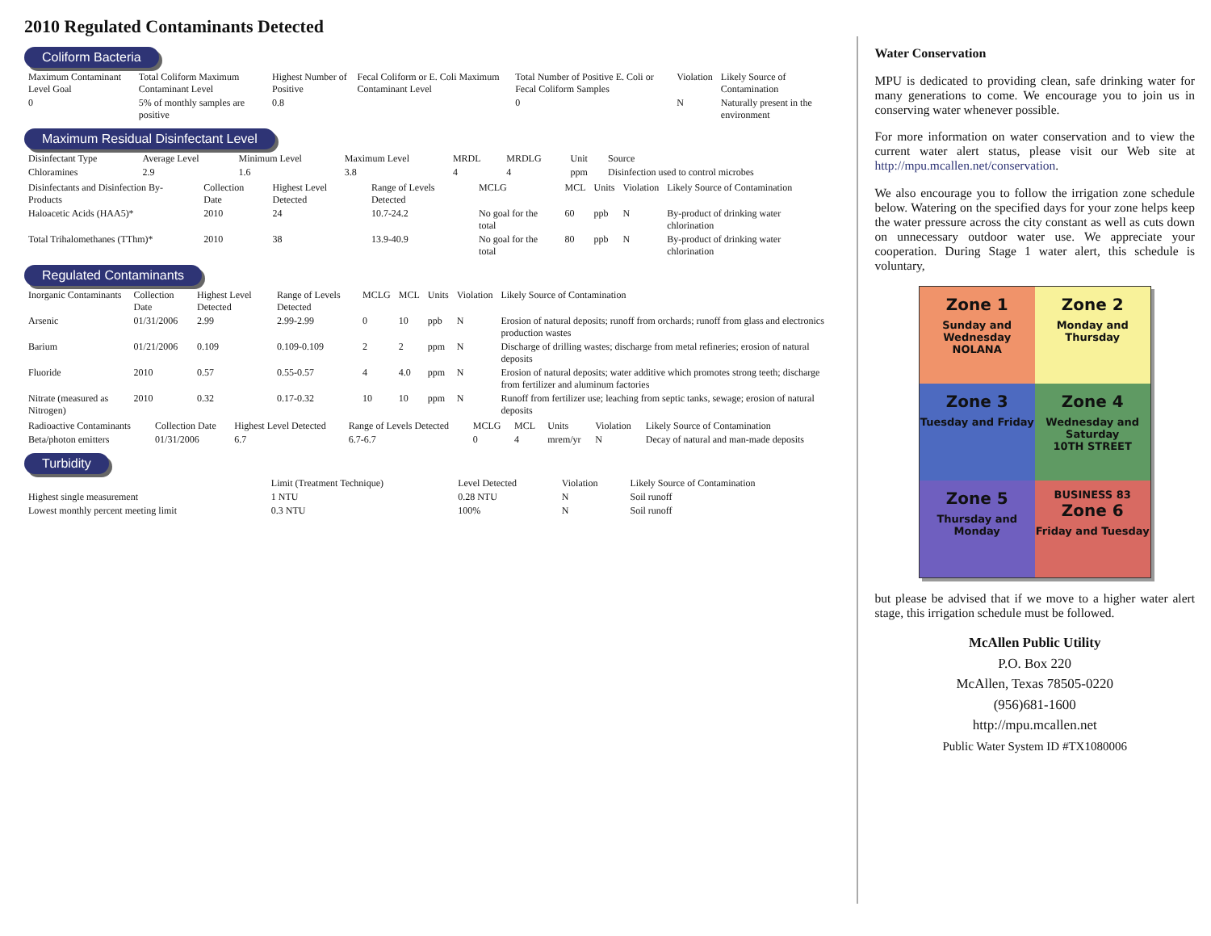2010 Regulated Contaminants Detected
Coliform Bacteria
| Maximum Contaminant Level Goal | Total Coliform Maximum Contaminant Level | Highest Number of Positive | Fecal Coliform or E. Coli Maximum Contaminant Level | Total Number of Positive E. Coli or Fecal Coliform Samples | Violation | Likely Source of Contamination |
| --- | --- | --- | --- | --- | --- | --- |
| 0 | 5% of monthly samples are positive | 0.8 | | 0 | N | Naturally present in the environment |
Maximum Residual Disinfectant Level
| Disinfectant Type | Average Level | Minimum Level | Maximum Level | MRDL | MRDLG | Unit | Source |
| --- | --- | --- | --- | --- | --- | --- | --- |
| Chloramines | 2.9 | 1.6 | 3.8 | 4 | 4 | ppm | Disinfection used to control microbes |
| Disinfectants and Disinfection By-Products | Collection Date | Highest Level Detected | Range of Levels Detected | MCLG | MCL | Units | Violation | Likely Source of Contamination |
| --- | --- | --- | --- | --- | --- | --- | --- | --- |
| Haloacetic Acids (HAA5)* | 2010 | 24 | 10.7-24.2 | No goal for the total | 60 | ppb | N | By-product of drinking water chlorination |
| Total Trihalomethanes (TThm)* | 2010 | 38 | 13.9-40.9 | No goal for the total | 80 | ppb | N | By-product of drinking water chlorination |
Regulated Contaminants
| Inorganic Contaminants | Collection Date | Highest Level Detected | Range of Levels Detected | MCLG | MCL | Units | Violation | Likely Source of Contamination |
| --- | --- | --- | --- | --- | --- | --- | --- | --- |
| Arsenic | 01/31/2006 | 2.99 | 2.99-2.99 | 0 | 10 | ppb | N | Erosion of natural deposits; runoff from orchards; runoff from glass and electronics production wastes |
| Barium | 01/21/2006 | 0.109 | 0.109-0.109 | 2 | 2 | ppm | N | Discharge of drilling wastes; discharge from metal refineries; erosion of natural deposits |
| Fluoride | 2010 | 0.57 | 0.55-0.57 | 4 | 4.0 | ppm | N | Erosion of natural deposits; water additive which promotes strong teeth; discharge from fertilizer and aluminum factories |
| Nitrate (measured as Nitrogen) | 2010 | 0.32 | 0.17-0.32 | 10 | 10 | ppm | N | Runoff from fertilizer use; leaching from septic tanks, sewage; erosion of natural deposits |
| Radioactive Contaminants | Collection Date | Highest Level Detected | Range of Levels Detected | MCLG | MCL | Units | Violation | Likely Source of Contamination |
| --- | --- | --- | --- | --- | --- | --- | --- | --- |
| Beta/photon emitters | 01/31/2006 | 6.7 | 6.7-6.7 | 0 | 4 | mrem/yr | N | Decay of natural and man-made deposits |
Turbidity
| | Limit (Treatment Technique) | Level Detected | Violation | Likely Source of Contamination |
| --- | --- | --- | --- | --- |
| Highest single measurement | 1 NTU | 0.28 NTU | N | Soil runoff |
| Lowest monthly percent meeting limit | 0.3 NTU | 100% | N | Soil runoff |
Water Conservation
MPU is dedicated to providing clean, safe drinking water for many generations to come. We encourage you to join us in conserving water whenever possible.
For more information on water conservation and to view the current water alert status, please visit our Web site at http://mpu.mcallen.net/conservation.
We also encourage you to follow the irrigation zone schedule below. Watering on the specified days for your zone helps keep the water pressure across the city constant as well as cuts down on unnecessary outdoor water use. We appreciate your cooperation. During Stage 1 water alert, this schedule is voluntary,
Zone 1
Sunday and Wednesday
NOLANA
Zone 2
Monday and Thursday
Zone 3
Tuesday and Friday
Zone 4
Wednesday and Saturday
10TH STREET
Zone 5
Thursday and Monday
BUSINESS 83
Zone 6
Friday and Tuesday
but please be advised that if we move to a higher water alert stage, this irrigation schedule must be followed.
McAllen Public Utility
P.O. Box 220
McAllen, Texas 78505-0220
(956)681-1600
http://mpu.mcallen.net
Public Water System ID #TX1080006